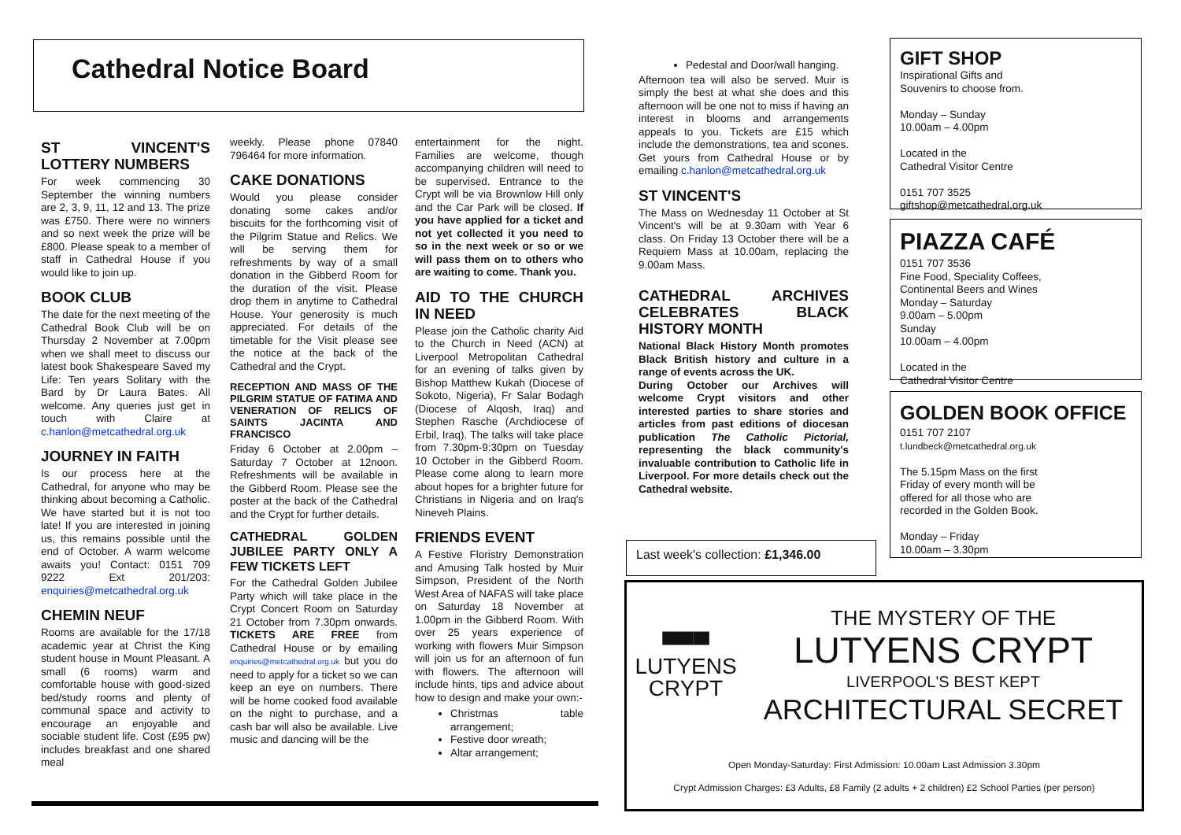Cathedral Notice Board
ST VINCENT'S LOTTERY NUMBERS
For week commencing 30 September the winning numbers are 2, 3, 9, 11, 12 and 13. The prize was £750. There were no winners and so next week the prize will be £800. Please speak to a member of staff in Cathedral House if you would like to join up.
BOOK CLUB
The date for the next meeting of the Cathedral Book Club will be on Thursday 2 November at 7.00pm when we shall meet to discuss our latest book Shakespeare Saved my Life: Ten years Solitary with the Bard by Dr Laura Bates. All welcome. Any queries just get in touch with Claire at c.hanlon@metcathedral.org.uk
JOURNEY IN FAITH
Is our process here at the Cathedral, for anyone who may be thinking about becoming a Catholic. We have started but it is not too late! If you are interested in joining us, this remains possible until the end of October. A warm welcome awaits you! Contact: 0151 709 9222 Ext 201/203: enquiries@metcathedral.org.uk
CHEMIN NEUF
Rooms are available for the 17/18 academic year at Christ the King student house in Mount Pleasant. A small (6 rooms) warm and comfortable house with good-sized bed/study rooms and plenty of communal space and activity to encourage an enjoyable and sociable student life. Cost (£95 pw) includes breakfast and one shared meal
weekly. Please phone 07840 796464 for more information.
CAKE DONATIONS
Would you please consider donating some cakes and/or biscuits for the forthcoming visit of the Pilgrim Statue and Relics. We will be serving them for refreshments by way of a small donation in the Gibberd Room for the duration of the visit. Please drop them in anytime to Cathedral House. Your generosity is much appreciated. For details of the timetable for the Visit please see the notice at the back of the Cathedral and the Crypt.
RECEPTION AND MASS OF THE PILGRIM STATUE OF FATIMA AND VENERATION OF RELICS OF SAINTS JACINTA AND FRANCISCO
Friday 6 October at 2.00pm – Saturday 7 October at 12noon. Refreshments will be available in the Gibberd Room. Please see the poster at the back of the Cathedral and the Crypt for further details.
CATHEDRAL GOLDEN JUBILEE PARTY ONLY A FEW TICKETS LEFT
For the Cathedral Golden Jubilee Party which will take place in the Crypt Concert Room on Saturday 21 October from 7.30pm onwards. TICKETS ARE FREE from Cathedral House or by emailing enquiries@metcathedral.org.uk but you do need to apply for a ticket so we can keep an eye on numbers. There will be home cooked food available on the night to purchase, and a cash bar will also be available. Live music and dancing will be the
entertainment for the night. Families are welcome, though accompanying children will need to be supervised. Entrance to the Crypt will be via Brownlow Hill only and the Car Park will be closed. If you have applied for a ticket and not yet collected it you need to so in the next week or so or we will pass them on to others who are waiting to come. Thank you.
AID TO THE CHURCH IN NEED
Please join the Catholic charity Aid to the Church in Need (ACN) at Liverpool Metropolitan Cathedral for an evening of talks given by Bishop Matthew Kukah (Diocese of Sokoto, Nigeria), Fr Salar Bodagh (Diocese of Alqosh, Iraq) and Stephen Rasche (Archdiocese of Erbil, Iraq). The talks will take place from 7.30pm-9:30pm on Tuesday 10 October in the Gibberd Room. Please come along to learn more about hopes for a brighter future for Christians in Nigeria and on Iraq's Nineveh Plains.
FRIENDS EVENT
A Festive Floristry Demonstration and Amusing Talk hosted by Muir Simpson, President of the North West Area of NAFAS will take place on Saturday 18 November at 1.00pm in the Gibberd Room. With over 25 years experience of working with flowers Muir Simpson will join us for an afternoon of fun with flowers. The afternoon will include hints, tips and advice about how to design and make your own:-
Christmas table arrangement;
Festive door wreath;
Altar arrangement;
Pedestal and Door/wall hanging.
Afternoon tea will also be served. Muir is simply the best at what she does and this afternoon will be one not to miss if having an interest in blooms and arrangements appeals to you. Tickets are £15 which include the demonstrations, tea and scones. Get yours from Cathedral House or by emailing c.hanlon@metcathedral.org.uk
ST VINCENT'S
The Mass on Wednesday 11 October at St Vincent's will be at 9.30am with Year 6 class. On Friday 13 October there will be a Requiem Mass at 10.00am, replacing the 9.00am Mass.
CATHEDRAL ARCHIVES CELEBRATES BLACK HISTORY MONTH
National Black History Month promotes Black British history and culture in a range of events across the UK.
During October our Archives will welcome Crypt visitors and other interested parties to share stories and articles from past editions of diocesan publication The Catholic Pictorial, representing the black community's invaluable contribution to Catholic life in Liverpool. For more details check out the Cathedral website.
Last week's collection: £1,346.00
GIFT SHOP
Inspirational Gifts and
Souvenirs to choose from.
Monday – Sunday
10.00am – 4.00pm
Located in the
Cathedral Visitor Centre
0151 707 3525
giftshop@metcathedral.org.uk
PIAZZA CAFÉ
0151 707 3536
Fine Food, Speciality Coffees,
Continental Beers and Wines
Monday – Saturday
9.00am – 5.00pm
Sunday
10.00am – 4.00pm
Located in the
Cathedral Visitor Centre
GOLDEN BOOK OFFICE
0151 707 2107
t.lundbeck@metcathedral.org.uk
The 5.15pm Mass on the first Friday of every month will be offered for all those who are recorded in the Golden Book.
Monday – Friday
10.00am – 3.30pm
▀▀▀
LUTYENS
CRYPT
THE MYSTERY OF THE
LUTYENS CRYPT
LIVERPOOL'S BEST KEPT
ARCHITECTURAL SECRET
Open Monday-Saturday: First Admission: 10.00am Last Admission 3.30pm
Crypt Admission Charges: £3 Adults, £8 Family (2 adults + 2 children) £2 School Parties (per person)